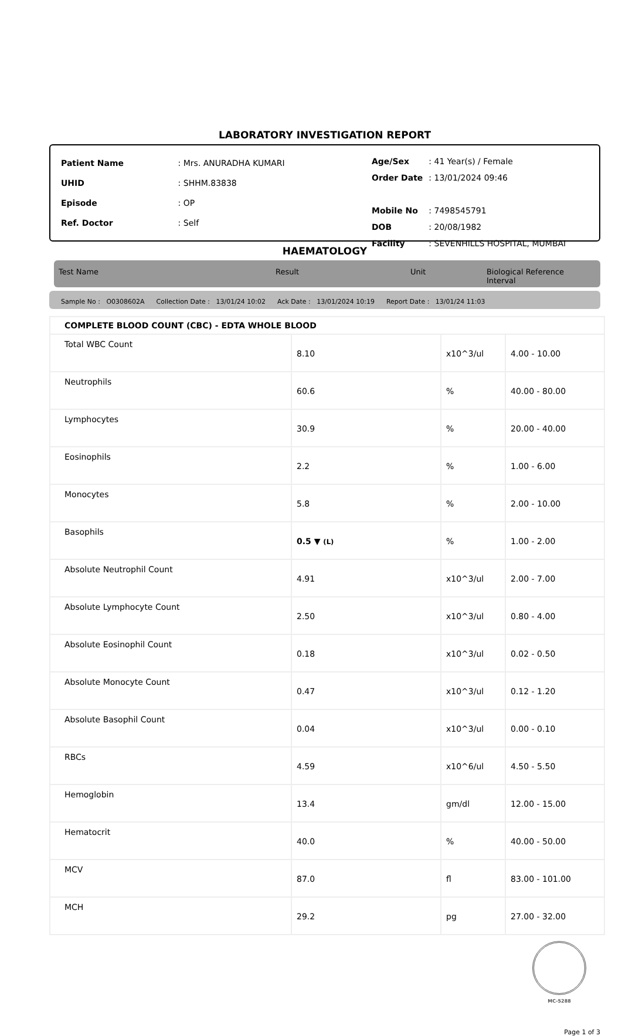LABORATORY INVESTIGATION REPORT
| Patient Name | : Mrs. ANURADHA KUMARI |
| UHID | : SHHM.83838 |
| Episode | : OP |
| Ref. Doctor | : Self |
| Age/Sex | : 41 Year(s) / Female |
| Order Date | : 13/01/2024 09:46 |
| Mobile No | : 7498545791 |
| DOB | : 20/08/1982 |
| Facility | : SEVENHILLS HOSPITAL, MUMBAI |
HAEMATOLOGY
Test Name Result Unit Biological Reference Interval
Sample No : O0308602A Collection Date : 13/01/24 10:02 Ack Date : 13/01/2024 10:19 Report Date : 13/01/24 11:03
| COMPLETE BLOOD COUNT (CBC) - EDTA WHOLE BLOOD | | | |
| Total WBC Count | 8.10 | x10^3/ul | 4.00 - 10.00 |
| Neutrophils | 60.6 | % | 40.00 - 80.00 |
| Lymphocytes | 30.9 | % | 20.00 - 40.00 |
| Eosinophils | 2.2 | % | 1.00 - 6.00 |
| Monocytes | 5.8 | % | 2.00 - 10.00 |
| Basophils | 0.5 ▼ (L) | % | 1.00 - 2.00 |
| Absolute Neutrophil Count | 4.91 | x10^3/ul | 2.00 - 7.00 |
| Absolute Lymphocyte Count | 2.50 | x10^3/ul | 0.80 - 4.00 |
| Absolute Eosinophil Count | 0.18 | x10^3/ul | 0.02 - 0.50 |
| Absolute Monocyte Count | 0.47 | x10^3/ul | 0.12 - 1.20 |
| Absolute Basophil Count | 0.04 | x10^3/ul | 0.00 - 0.10 |
| RBCs | 4.59 | x10^6/ul | 4.50 - 5.50 |
| Hemoglobin | 13.4 | gm/dl | 12.00 - 15.00 |
| Hematocrit | 40.0 | % | 40.00 - 50.00 |
| MCV | 87.0 | fl | 83.00 - 101.00 |
| MCH | 29.2 | pg | 27.00 - 32.00 |
MC-5288
Page 1 of 3